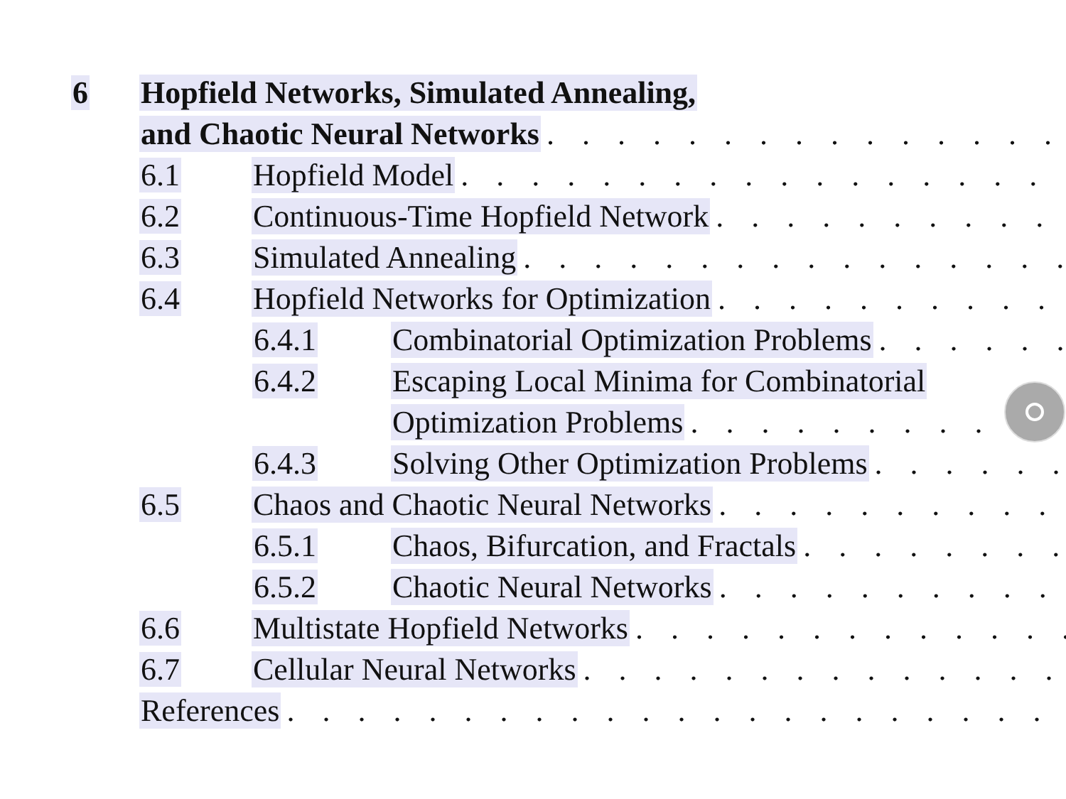6 Hopfield Networks, Simulated Annealing,
and Chaotic Neural Networks. . . . . . . . . . . . . . . . . . . . . . .
6.1 Hopfield Model. . . . . . . . . . . . . . . . . . . . . . . . . . . .
6.2 Continuous-Time Hopfield Network. . . . . . . . . . . . . .
6.3 Simulated Annealing. . . . . . . . . . . . . . . . . . . . . . . .
6.4 Hopfield Networks for Optimization. . . . . . . . . . . . . .
6.4.1 Combinatorial Optimization Problems. . . . . . . .
6.4.2 Escaping Local Minima for Combinatorial
Optimization Problems. . . . . . . . . . . . . . . . .
6.4.3 Solving Other Optimization Problems. . . . . . . .
6.5 Chaos and Chaotic Neural Networks. . . . . . . . . . . . . .
6.5.1 Chaos, Bifurcation, and Fractals. . . . . . . . . . .
6.5.2 Chaotic Neural Networks. . . . . . . . . . . . . . . .
6.6 Multistate Hopfield Networks. . . . . . . . . . . . . . . . . . . .
6.7 Cellular Neural Networks. . . . . . . . . . . . . . . . . . . . . . .
References. . . . . . . . . . . . . . . . . . . . . . . . . . . . . . . . . . . .